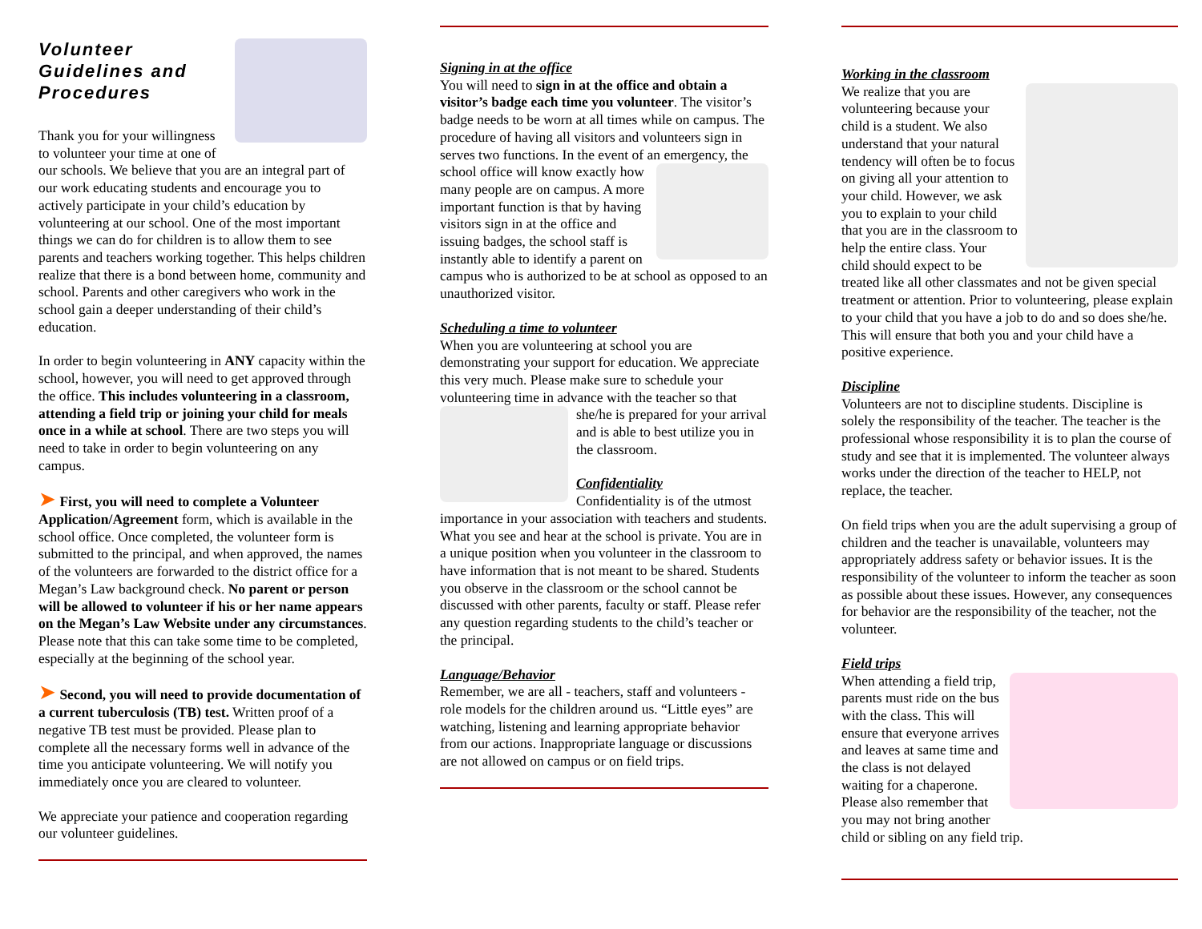Volunteer Guidelines and Procedures
Thank you for your willingness to volunteer your time at one of our schools. We believe that you are an integral part of our work educating students and encourage you to actively participate in your child’s education by volunteering at our school. One of the most important things we can do for children is to allow them to see parents and teachers working together. This helps children realize that there is a bond between home, community and school. Parents and other caregivers who work in the school gain a deeper understanding of their child’s education.
In order to begin volunteering in ANY capacity within the school, however, you will need to get approved through the office. This includes volunteering in a classroom, attending a field trip or joining your child for meals once in a while at school. There are two steps you will need to take in order to begin volunteering on any campus.
➤ First, you will need to complete a Volunteer Application/Agreement form, which is available in the school office. Once completed, the volunteer form is submitted to the principal, and when approved, the names of the volunteers are forwarded to the district office for a Megan’s Law background check. No parent or person will be allowed to volunteer if his or her name appears on the Megan’s Law Website under any circumstances. Please note that this can take some time to be completed, especially at the beginning of the school year.
➤ Second, you will need to provide documentation of a current tuberculosis (TB) test. Written proof of a negative TB test must be provided. Please plan to complete all the necessary forms well in advance of the time you anticipate volunteering. We will notify you immediately once you are cleared to volunteer.
We appreciate your patience and cooperation regarding our volunteer guidelines.
Signing in at the office
You will need to sign in at the office and obtain a visitor’s badge each time you volunteer. The visitor’s badge needs to be worn at all times while on campus. The procedure of having all visitors and volunteers sign in serves two functions. In the event of an emergency, the school office will know exactly how many people are on campus. A more important function is that by having visitors sign in at the office and issuing badges, the school staff is instantly able to identify a parent on campus who is authorized to be at school as opposed to an unauthorized visitor.
Scheduling a time to volunteer
When you are volunteering at school you are demonstrating your support for education. We appreciate this very much. Please make sure to schedule your volunteering time in advance with the teacher so that she/he is prepared for your arrival and is able to best utilize you in the classroom.
Confidentiality
Confidentiality is of the utmost importance in your association with teachers and students. What you see and hear at the school is private. You are in a unique position when you volunteer in the classroom to have information that is not meant to be shared. Students you observe in the classroom or the school cannot be discussed with other parents, faculty or staff. Please refer any question regarding students to the child’s teacher or the principal.
Language/Behavior
Remember, we are all - teachers, staff and volunteers - role models for the children around us. “Little eyes” are watching, listening and learning appropriate behavior from our actions. Inappropriate language or discussions are not allowed on campus or on field trips.
Working in the classroom
We realize that you are volunteering because your child is a student. We also understand that your natural tendency will often be to focus on giving all your attention to your child. However, we ask you to explain to your child that you are in the classroom to help the entire class. Your child should expect to be treated like all other classmates and not be given special treatment or attention. Prior to volunteering, please explain to your child that you have a job to do and so does she/he. This will ensure that both you and your child have a positive experience.
Discipline
Volunteers are not to discipline students. Discipline is solely the responsibility of the teacher. The teacher is the professional whose responsibility it is to plan the course of study and see that it is implemented. The volunteer always works under the direction of the teacher to HELP, not replace, the teacher.
On field trips when you are the adult supervising a group of children and the teacher is unavailable, volunteers may appropriately address safety or behavior issues. It is the responsibility of the volunteer to inform the teacher as soon as possible about these issues. However, any consequences for behavior are the responsibility of the teacher, not the volunteer.
Field trips
When attending a field trip, parents must ride on the bus with the class. This will ensure that everyone arrives and leaves at same time and the class is not delayed waiting for a chaperone. Please also remember that you may not bring another child or sibling on any field trip.